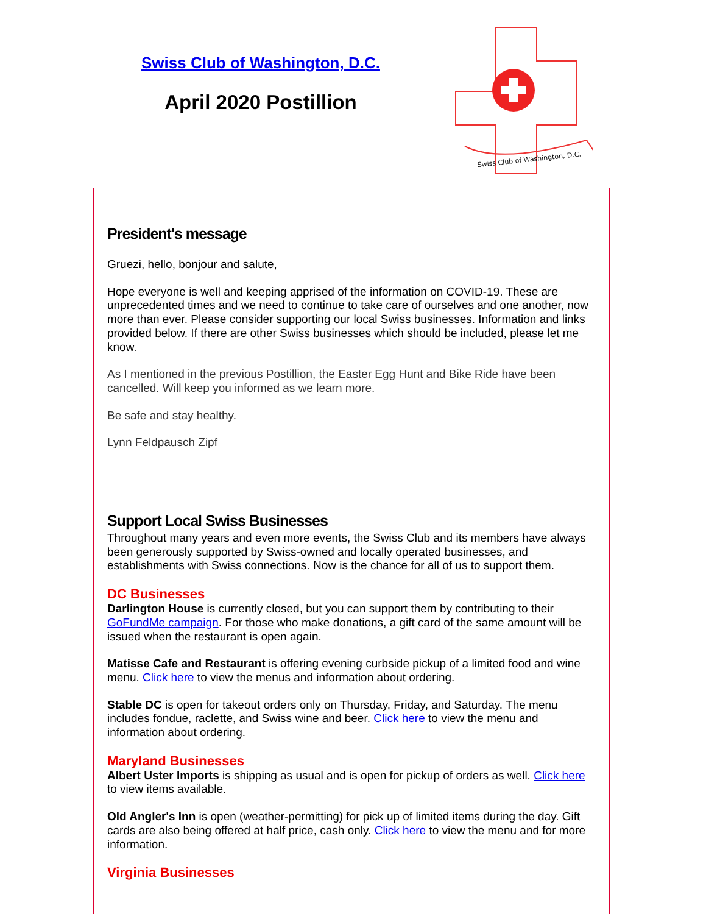Swiss Club of Washington, D.C.
April 2020 Postillion
Swiss Club of Washington, D.C.
President's message
Gruezi, hello, bonjour and salute,
Hope everyone is well and keeping apprised of the information on COVID-19. These are unprecedented times and we need to continue to take care of ourselves and one another, now more than ever. Please consider supporting our local Swiss businesses. Information and links provided below. If there are other Swiss businesses which should be included, please let me know.
As I mentioned in the previous Postillion, the Easter Egg Hunt and Bike Ride have been cancelled. Will keep you informed as we learn more.
Be safe and stay healthy.
Lynn Feldpausch Zipf
Support Local Swiss Businesses
Throughout many years and even more events, the Swiss Club and its members have always been generously supported by Swiss-owned and locally operated businesses, and establishments with Swiss connections. Now is the chance for all of us to support them.
DC Businesses
Darlington House is currently closed, but you can support them by contributing to their GoFundMe campaign. For those who make donations, a gift card of the same amount will be issued when the restaurant is open again.
Matisse Cafe and Restaurant is offering evening curbside pickup of a limited food and wine menu. Click here to view the menus and information about ordering.
Stable DC is open for takeout orders only on Thursday, Friday, and Saturday. The menu includes fondue, raclette, and Swiss wine and beer. Click here to view the menu and information about ordering.
Maryland Businesses
Albert Uster Imports is shipping as usual and is open for pickup of orders as well. Click here to view items available.
Old Angler's Inn is open (weather-permitting) for pick up of limited items during the day. Gift cards are also being offered at half price, cash only. Click here to view the menu and for more information.
Virginia Businesses